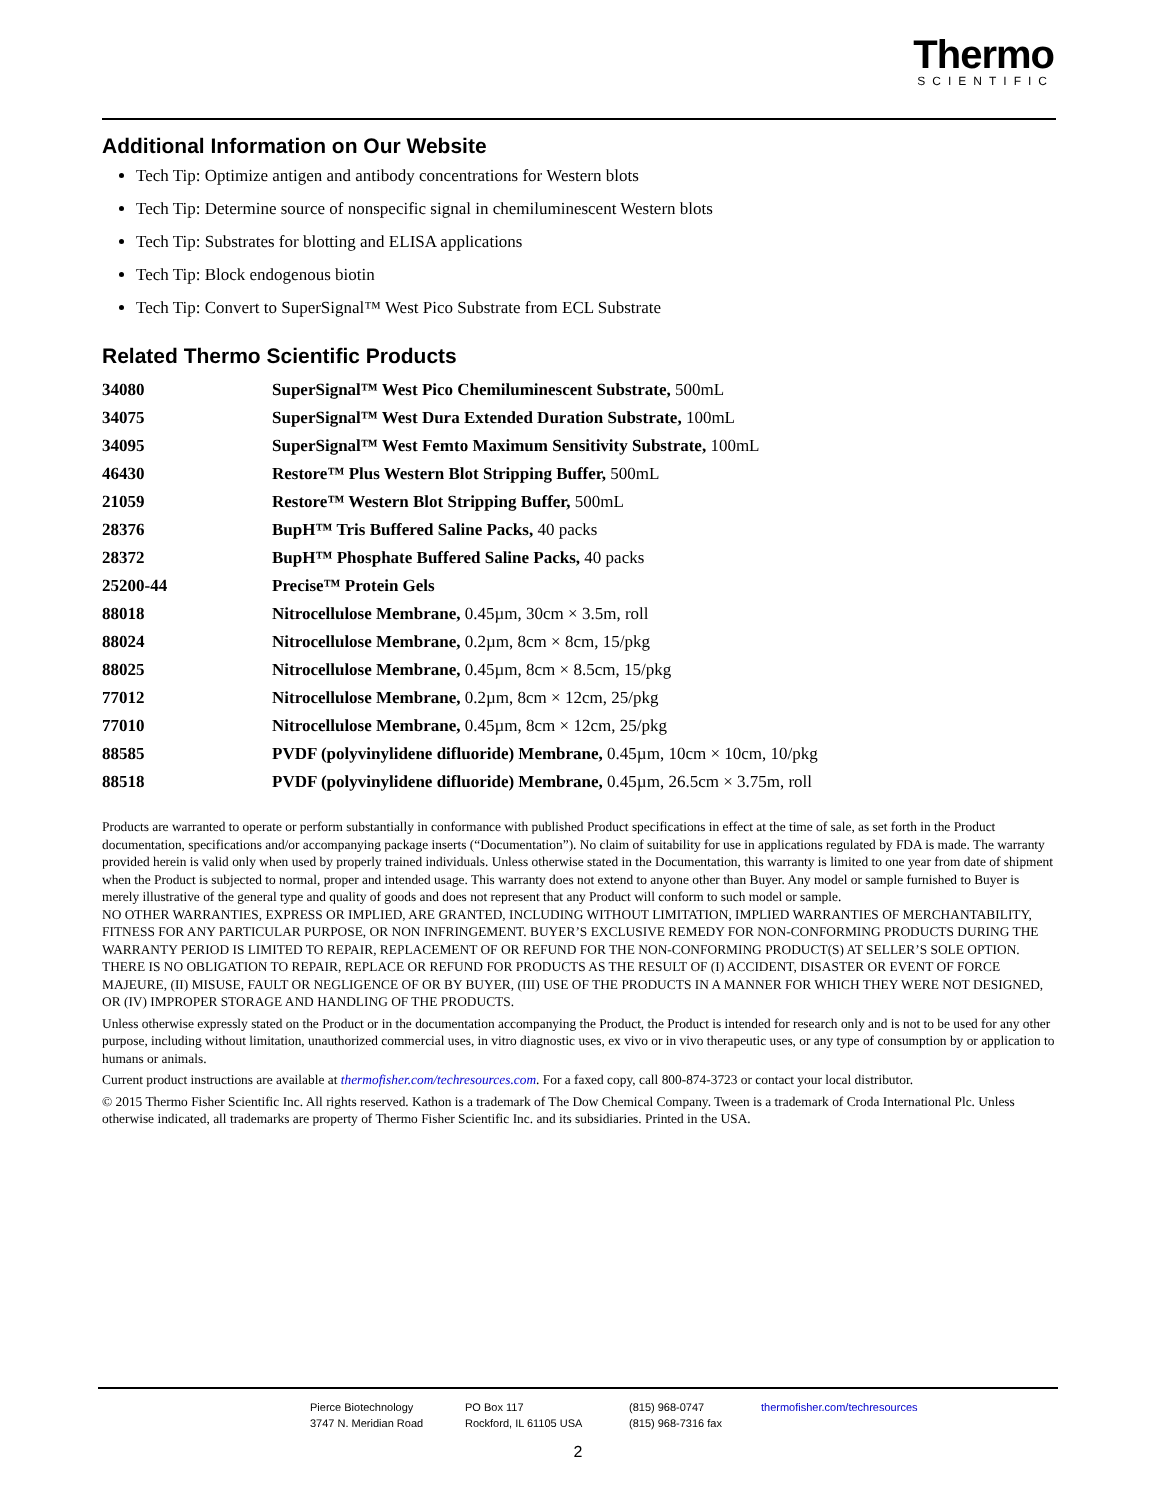Thermo
SCIENTIFIC
Additional Information on Our Website
Tech Tip: Optimize antigen and antibody concentrations for Western blots
Tech Tip: Determine source of nonspecific signal in chemiluminescent Western blots
Tech Tip: Substrates for blotting and ELISA applications
Tech Tip: Block endogenous biotin
Tech Tip: Convert to SuperSignal™ West Pico Substrate from ECL Substrate
Related Thermo Scientific Products
| 34080 | SuperSignal™ West Pico Chemiluminescent Substrate, 500mL |
| 34075 | SuperSignal™ West Dura Extended Duration Substrate, 100mL |
| 34095 | SuperSignal™ West Femto Maximum Sensitivity Substrate, 100mL |
| 46430 | Restore™ Plus Western Blot Stripping Buffer, 500mL |
| 21059 | Restore™ Western Blot Stripping Buffer, 500mL |
| 28376 | BupH™ Tris Buffered Saline Packs, 40 packs |
| 28372 | BupH™ Phosphate Buffered Saline Packs, 40 packs |
| 25200-44 | Precise™ Protein Gels |
| 88018 | Nitrocellulose Membrane, 0.45µm, 30cm × 3.5m, roll |
| 88024 | Nitrocellulose Membrane, 0.2µm, 8cm × 8cm, 15/pkg |
| 88025 | Nitrocellulose Membrane, 0.45µm, 8cm × 8.5cm, 15/pkg |
| 77012 | Nitrocellulose Membrane, 0.2µm, 8cm × 12cm, 25/pkg |
| 77010 | Nitrocellulose Membrane, 0.45µm, 8cm × 12cm, 25/pkg |
| 88585 | PVDF (polyvinylidene difluoride) Membrane, 0.45µm, 10cm × 10cm, 10/pkg |
| 88518 | PVDF (polyvinylidene difluoride) Membrane, 0.45µm, 26.5cm × 3.75m, roll |
Products are warranted to operate or perform substantially in conformance with published Product specifications in effect at the time of sale, as set forth in the Product documentation, specifications and/or accompanying package inserts (“Documentation”). No claim of suitability for use in applications regulated by FDA is made. The warranty provided herein is valid only when used by properly trained individuals. Unless otherwise stated in the Documentation, this warranty is limited to one year from date of shipment when the Product is subjected to normal, proper and intended usage. This warranty does not extend to anyone other than Buyer. Any model or sample furnished to Buyer is merely illustrative of the general type and quality of goods and does not represent that any Product will conform to such model or sample.
NO OTHER WARRANTIES, EXPRESS OR IMPLIED, ARE GRANTED, INCLUDING WITHOUT LIMITATION, IMPLIED WARRANTIES OF MERCHANTABILITY, FITNESS FOR ANY PARTICULAR PURPOSE, OR NON INFRINGEMENT. BUYER’S EXCLUSIVE REMEDY FOR NON-CONFORMING PRODUCTS DURING THE WARRANTY PERIOD IS LIMITED TO REPAIR, REPLACEMENT OF OR REFUND FOR THE NON-CONFORMING PRODUCT(S) AT SELLER’S SOLE OPTION. THERE IS NO OBLIGATION TO REPAIR, REPLACE OR REFUND FOR PRODUCTS AS THE RESULT OF (I) ACCIDENT, DISASTER OR EVENT OF FORCE MAJEURE, (II) MISUSE, FAULT OR NEGLIGENCE OF OR BY BUYER, (III) USE OF THE PRODUCTS IN A MANNER FOR WHICH THEY WERE NOT DESIGNED, OR (IV) IMPROPER STORAGE AND HANDLING OF THE PRODUCTS.
Unless otherwise expressly stated on the Product or in the documentation accompanying the Product, the Product is intended for research only and is not to be used for any other purpose, including without limitation, unauthorized commercial uses, in vitro diagnostic uses, ex vivo or in vivo therapeutic uses, or any type of consumption by or application to humans or animals.
Current product instructions are available at thermofisher.com/techresources.com. For a faxed copy, call 800-874-3723 or contact your local distributor.
© 2015 Thermo Fisher Scientific Inc. All rights reserved. Kathon is a trademark of The Dow Chemical Company. Tween is a trademark of Croda International Plc. Unless otherwise indicated, all trademarks are property of Thermo Fisher Scientific Inc. and its subsidiaries. Printed in the USA.
| Pierce Biotechnology | PO Box 117 | (815) 968-0747 | thermofisher.com/techresources |
| 3747 N. Meridian Road | Rockford, IL 61105 USA | (815) 968-7316 fax | |
2